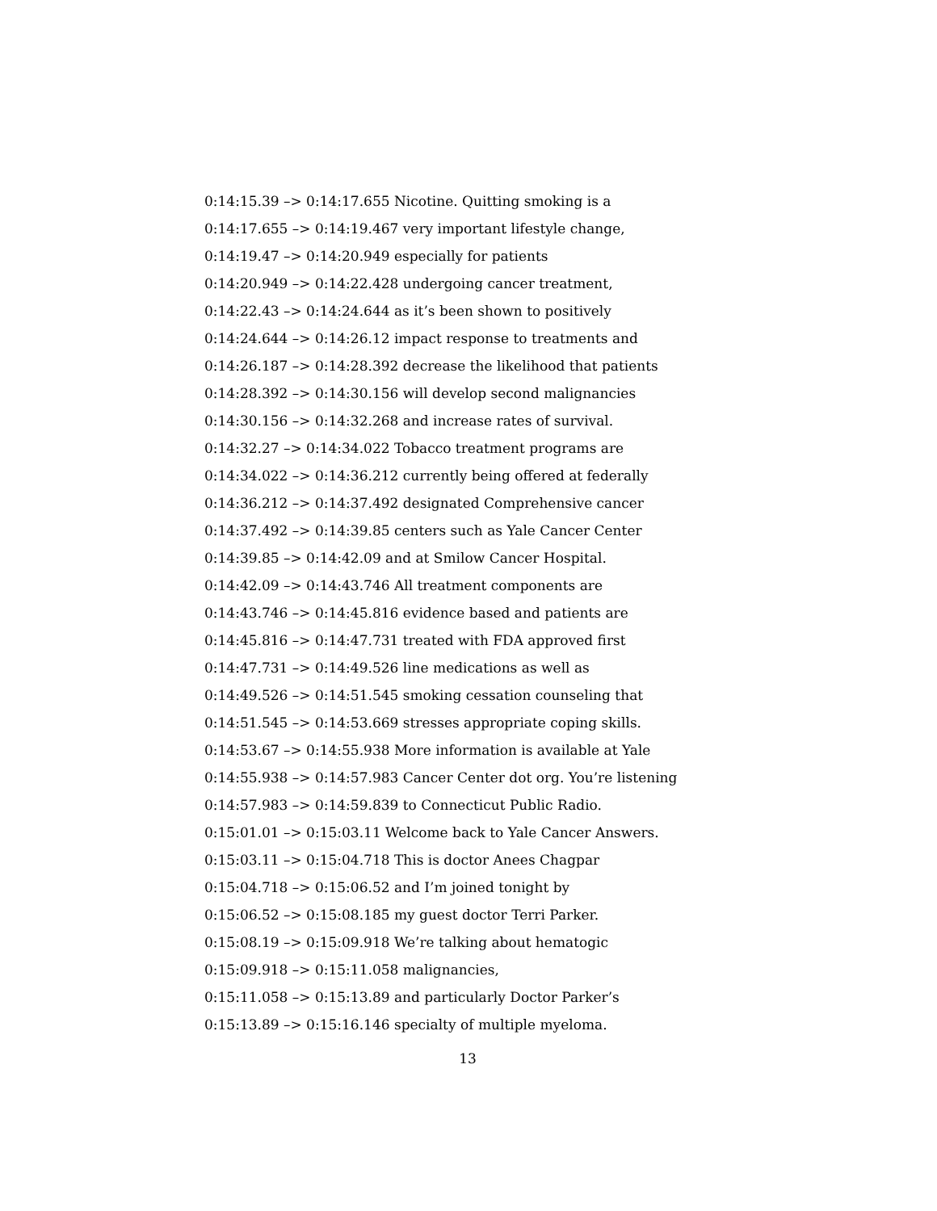0:14:15.39 –> 0:14:17.655 Nicotine. Quitting smoking is a
0:14:17.655 –> 0:14:19.467 very important lifestyle change,
0:14:19.47 –> 0:14:20.949 especially for patients
0:14:20.949 –> 0:14:22.428 undergoing cancer treatment,
0:14:22.43 –> 0:14:24.644 as it’s been shown to positively
0:14:24.644 –> 0:14:26.12 impact response to treatments and
0:14:26.187 –> 0:14:28.392 decrease the likelihood that patients
0:14:28.392 –> 0:14:30.156 will develop second malignancies
0:14:30.156 –> 0:14:32.268 and increase rates of survival.
0:14:32.27 –> 0:14:34.022 Tobacco treatment programs are
0:14:34.022 –> 0:14:36.212 currently being offered at federally
0:14:36.212 –> 0:14:37.492 designated Comprehensive cancer
0:14:37.492 –> 0:14:39.85 centers such as Yale Cancer Center
0:14:39.85 –> 0:14:42.09 and at Smilow Cancer Hospital.
0:14:42.09 –> 0:14:43.746 All treatment components are
0:14:43.746 –> 0:14:45.816 evidence based and patients are
0:14:45.816 –> 0:14:47.731 treated with FDA approved first
0:14:47.731 –> 0:14:49.526 line medications as well as
0:14:49.526 –> 0:14:51.545 smoking cessation counseling that
0:14:51.545 –> 0:14:53.669 stresses appropriate coping skills.
0:14:53.67 –> 0:14:55.938 More information is available at Yale
0:14:55.938 –> 0:14:57.983 Cancer Center dot org. You’re listening
0:14:57.983 –> 0:14:59.839 to Connecticut Public Radio.
0:15:01.01 –> 0:15:03.11 Welcome back to Yale Cancer Answers.
0:15:03.11 –> 0:15:04.718 This is doctor Anees Chagpar
0:15:04.718 –> 0:15:06.52 and I’m joined tonight by
0:15:06.52 –> 0:15:08.185 my guest doctor Terri Parker.
0:15:08.19 –> 0:15:09.918 We’re talking about hematogic
0:15:09.918 –> 0:15:11.058 malignancies,
0:15:11.058 –> 0:15:13.89 and particularly Doctor Parker’s
0:15:13.89 –> 0:15:16.146 specialty of multiple myeloma.
13